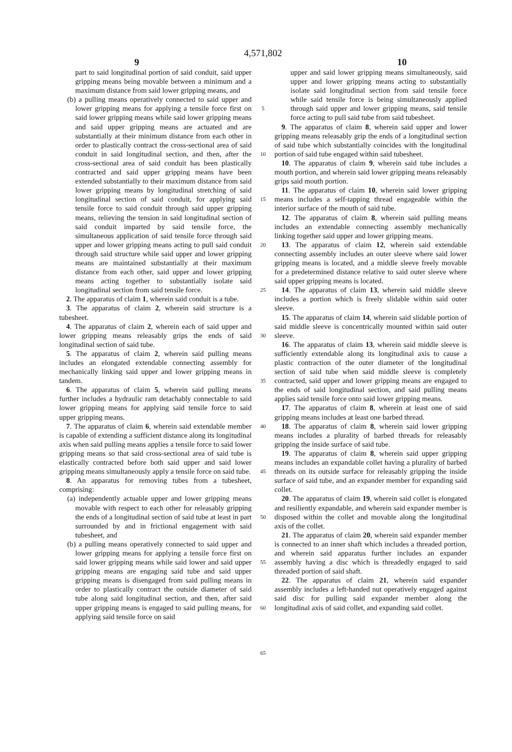4,571,802
9 10
part to said longitudinal portion of said conduit, said upper gripping means being movable between a minimum and a maximum distance from said lower gripping means, and
(b) a pulling means operatively connected to said upper and lower gripping means for applying a tensile force first on said lower gripping means while said lower gripping means and said upper gripping means are actuated and are substantially at their minimum distance from each other in order to plastically contract the cross-sectional area of said conduit in said longitudinal section, and then, after the cross-sectional area of said conduit has been plastically contracted and said upper gripping means have been extended substantially to their maximum distance from said lower gripping means by longitudinal stretching of said longitudinal section of said conduit, for applying said tensile force to said conduit through said upper gripping means, relieving the tension in said longitudinal section of said conduit imparted by said tensile force, the simultaneous application of said tensile force through said upper and lower gripping means acting to pull said conduit through said structure while said upper and lower gripping means are maintained substantially at their maximum distance from each other, said upper and lower gripping means acting together to substantially isolate said longitudinal section from said tensile force.
2. The apparatus of claim 1, wherein said conduit is a tube.
3. The apparatus of claim 2, wherein said structure is a tubesheet.
4. The apparatus of claim 2, wherein each of said upper and lower gripping means releasably grips the ends of said longitudinal section of said tube.
5. The apparatus of claim 2, wherein said pulling means includes an elongated extendable connecting assembly for mechanically linking said upper and lower gripping means in tandem.
6. The apparatus of claim 5, wherein said pulling means further includes a hydraulic ram detachably connectable to said lower gripping means for applying said tensile force to said upper gripping means.
7. The apparatus of claim 6, wherein said extendable member is capable of extending a sufficient distance along its longitudinal axis when said pulling means applies a tensile force to said lower gripping means so that said cross-sectional area of said tube is elastically contracted before both said upper and said lower gripping means simultaneously apply a tensile force on said tube.
8. An apparatus for removing tubes from a tubesheet, comprising:
(a) independently actuable upper and lower gripping means movable with respect to each other for releasably gripping the ends of a longitudinal section of said tube at least in part surrounded by and in frictional engagement with said tubesheet, and
(b) a pulling means operatively connected to said upper and lower gripping means for applying a tensile force first on said lower gripping means while said lower and said upper gripping means are engaging said tube and said upper gripping means is disengaged from said pulling means in order to plastically contract the outside diameter of said tube along said longitudinal section, and then, after said upper gripping means is engaged to said pulling means, for applying said tensile force on said
5
10
15
20
25
30
35
40
45
50
55
60
65
upper and said lower gripping means simultaneously, said upper and lower gripping means acting to substantially isolate said longitudinal section from said tensile force while said tensile force is being simultaneously applied through said upper and lower gripping means, said tensile force acting to pull said tube from said tubesheet.
9. The apparatus of claim 8, wherein said upper and lower gripping means releasably grip the ends of a longitudinal section of said tube which substantially coincides with the longitudinal portion of said tube engaged within said tubesheet.
10. The apparatus of claim 9, wherein said tube includes a mouth portion, and wherein said lower gripping means releasably grips said mouth portion.
11. The apparatus of claim 10, wherein said lower gripping means includes a self-tapping thread engageable within the interior surface of the mouth of said tube.
12. The apparatus of claim 8, wherein said pulling means includes an extendable connecting assembly mechanically linking together said upper and lower gripping means.
13. The apparatus of claim 12, wherein said extendable connecting assembly includes an outer sleeve where said lower gripping means is located, and a middle sleeve freely movable for a predetermined distance relative to said outer sleeve where said upper gripping means is located.
14. The apparatus of claim 13, wherein said middle sleeve includes a portion which is freely slidable within said outer sleeve.
15. The apparatus of claim 14, wherein said slidable portion of said middle sleeve is concentrically mounted within said outer sleeve.
16. The apparatus of claim 13, wherein said middle sleeve is sufficiently extendable along its longitudinal axis to cause a plastic contraction of the outer diameter of the longitudinal section of said tube when said middle sleeve is completely contracted, said upper and lower gripping means are engaged to the ends of said longitudinal section, and said pulling means applies said tensile force onto said lower gripping means.
17. The apparatus of claim 8, wherein at least one of said gripping means includes at least one barbed thread.
18. The apparatus of claim 8, wherein said lower gripping means includes a plurality of barbed threads for releasably gripping the inside surface of said tube.
19. The apparatus of claim 8, wherein said upper gripping means includes an expandable collet having a plurality of barbed threads on its outside surface for releasably gripping the inside surface of said tube, and an expander member for expanding said collet.
20. The apparatus of claim 19, wherein said collet is elongated and resiliently expandable, and wherein said expander member is disposed within the collet and movable along the longitudinal axis of the collet.
21. The apparatus of claim 20, wherein said expander member is connected to an inner shaft which includes a threaded portion, and wherein said apparatus further includes an expander assembly having a disc which is threadedly engaged to said threaded portion of said shaft.
22. The apparatus of claim 21, wherein said expander assembly includes a left-handed nut operatively engaged against said disc for pulling said expander member along the longitudinal axis of said collet, and expanding said collet.